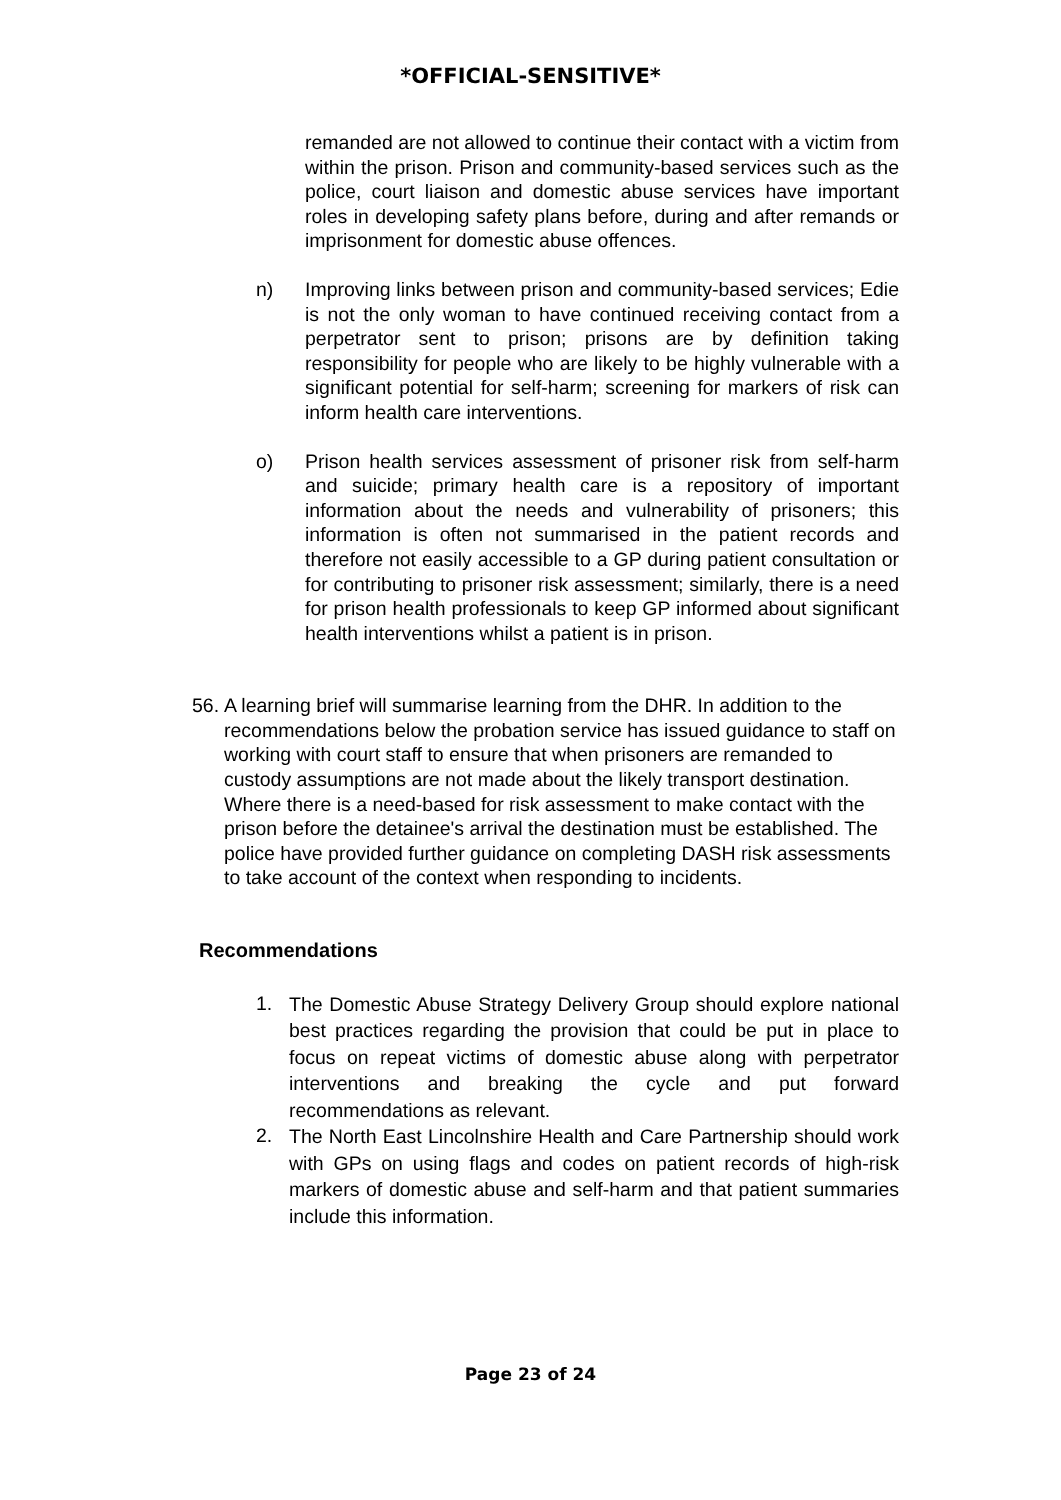*OFFICIAL-SENSITIVE*
remanded are not allowed to continue their contact with a victim from within the prison. Prison and community-based services such as the police, court liaison and domestic abuse services have important roles in developing safety plans before, during and after remands or imprisonment for domestic abuse offences.
n) Improving links between prison and community-based services; Edie is not the only woman to have continued receiving contact from a perpetrator sent to prison; prisons are by definition taking responsibility for people who are likely to be highly vulnerable with a significant potential for self-harm; screening for markers of risk can inform health care interventions.
o) Prison health services assessment of prisoner risk from self-harm and suicide; primary health care is a repository of important information about the needs and vulnerability of prisoners; this information is often not summarised in the patient records and therefore not easily accessible to a GP during patient consultation or for contributing to prisoner risk assessment; similarly, there is a need for prison health professionals to keep GP informed about significant health interventions whilst a patient is in prison.
56.
A learning brief will summarise learning from the DHR. In addition to the recommendations below the probation service has issued guidance to staff on working with court staff to ensure that when prisoners are remanded to custody assumptions are not made about the likely transport destination. Where there is a need-based for risk assessment to make contact with the prison before the detainee's arrival the destination must be established. The police have provided further guidance on completing DASH risk assessments to take account of the context when responding to incidents.
Recommendations
1.
The Domestic Abuse Strategy Delivery Group should explore national best practices regarding the provision that could be put in place to focus on repeat victims of domestic abuse along with perpetrator interventions and breaking the cycle and put forward recommendations as relevant.
2.
The North East Lincolnshire Health and Care Partnership should work with GPs on using flags and codes on patient records of high-risk markers of domestic abuse and self-harm and that patient summaries include this information.
Page 23 of 24